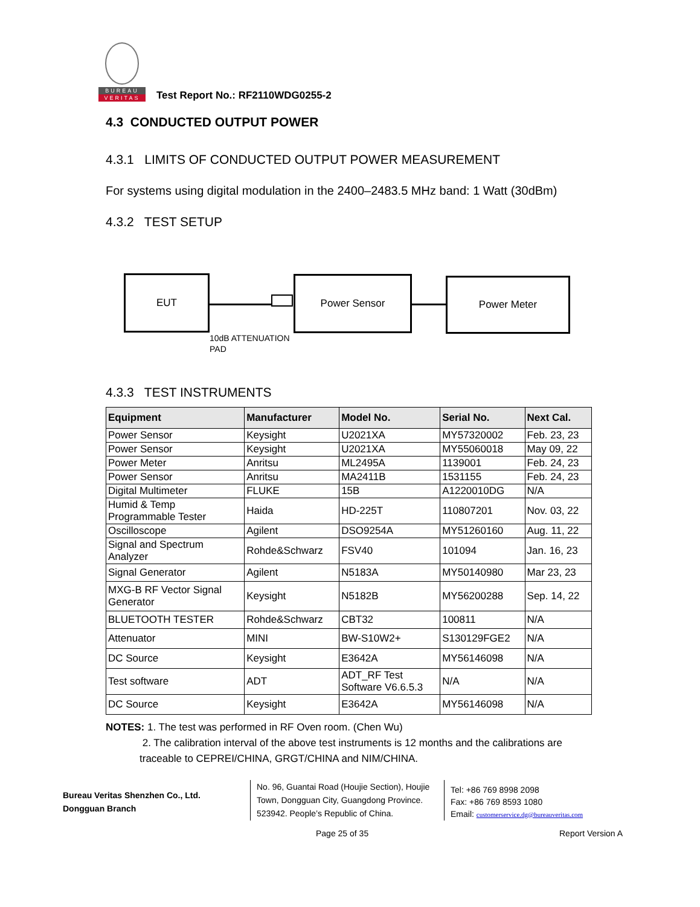BUREAU
VERITAS
Test Report No.: RF2110WDG0255-2
4.3 CONDUCTED OUTPUT POWER
4.3.1 LIMITS OF CONDUCTED OUTPUT POWER MEASUREMENT
For systems using digital modulation in the 2400–2483.5 MHz band: 1 Watt (30dBm)
4.3.2 TEST SETUP
EUT Power Sensor Power Meter
10dB ATTENUATION
PAD
4.3.3 TEST INSTRUMENTS
| Equipment | Manufacturer | Model No. | Serial No. | Next Cal. |
| --- | --- | --- | --- | --- |
| Power Sensor | Keysight | U2021XA | MY57320002 | Feb. 23, 23 |
| Power Sensor | Keysight | U2021XA | MY55060018 | May 09, 22 |
| Power Meter | Anritsu | ML2495A | 1139001 | Feb. 24, 23 |
| Power Sensor | Anritsu | MA2411B | 1531155 | Feb. 24, 23 |
| Digital Multimeter | FLUKE | 15B | A1220010DG | N/A |
| Humid & Temp Programmable Tester | Haida | HD-225T | 110807201 | Nov. 03, 22 |
| Oscilloscope | Agilent | DSO9254A | MY51260160 | Aug. 11, 22 |
| Signal and Spectrum Analyzer | Rohde&Schwarz | FSV40 | 101094 | Jan. 16, 23 |
| Signal Generator | Agilent | N5183A | MY50140980 | Mar 23, 23 |
| MXG-B RF Vector Signal Generator | Keysight | N5182B | MY56200288 | Sep. 14, 22 |
| BLUETOOTH TESTER | Rohde&Schwarz | CBT32 | 100811 | N/A |
| Attenuator | MINI | BW-S10W2+ | S130129FGE2 | N/A |
| DC Source | Keysight | E3642A | MY56146098 | N/A |
| Test software | ADT | ADT_RF Test Software V6.6.5.3 | N/A | N/A |
| DC Source | Keysight | E3642A | MY56146098 | N/A |
NOTES: 1. The test was performed in RF Oven room. (Chen Wu)
2. The calibration interval of the above test instruments is 12 months and the calibrations are traceable to CEPREI/CHINA, GRGT/CHINA and NIM/CHINA.
Bureau Veritas Shenzhen Co., Ltd.
Dongguan Branch
No. 96, Guantai Road (Houjie Section), Houjie Town, Dongguan City, Guangdong Province. 523942. People’s Republic of China.
Tel: +86 769 8998 2098
Fax: +86 769 8593 1080
Email: customerservice.dg@bureauveritas.com
Page 25 of 35 Report Version A